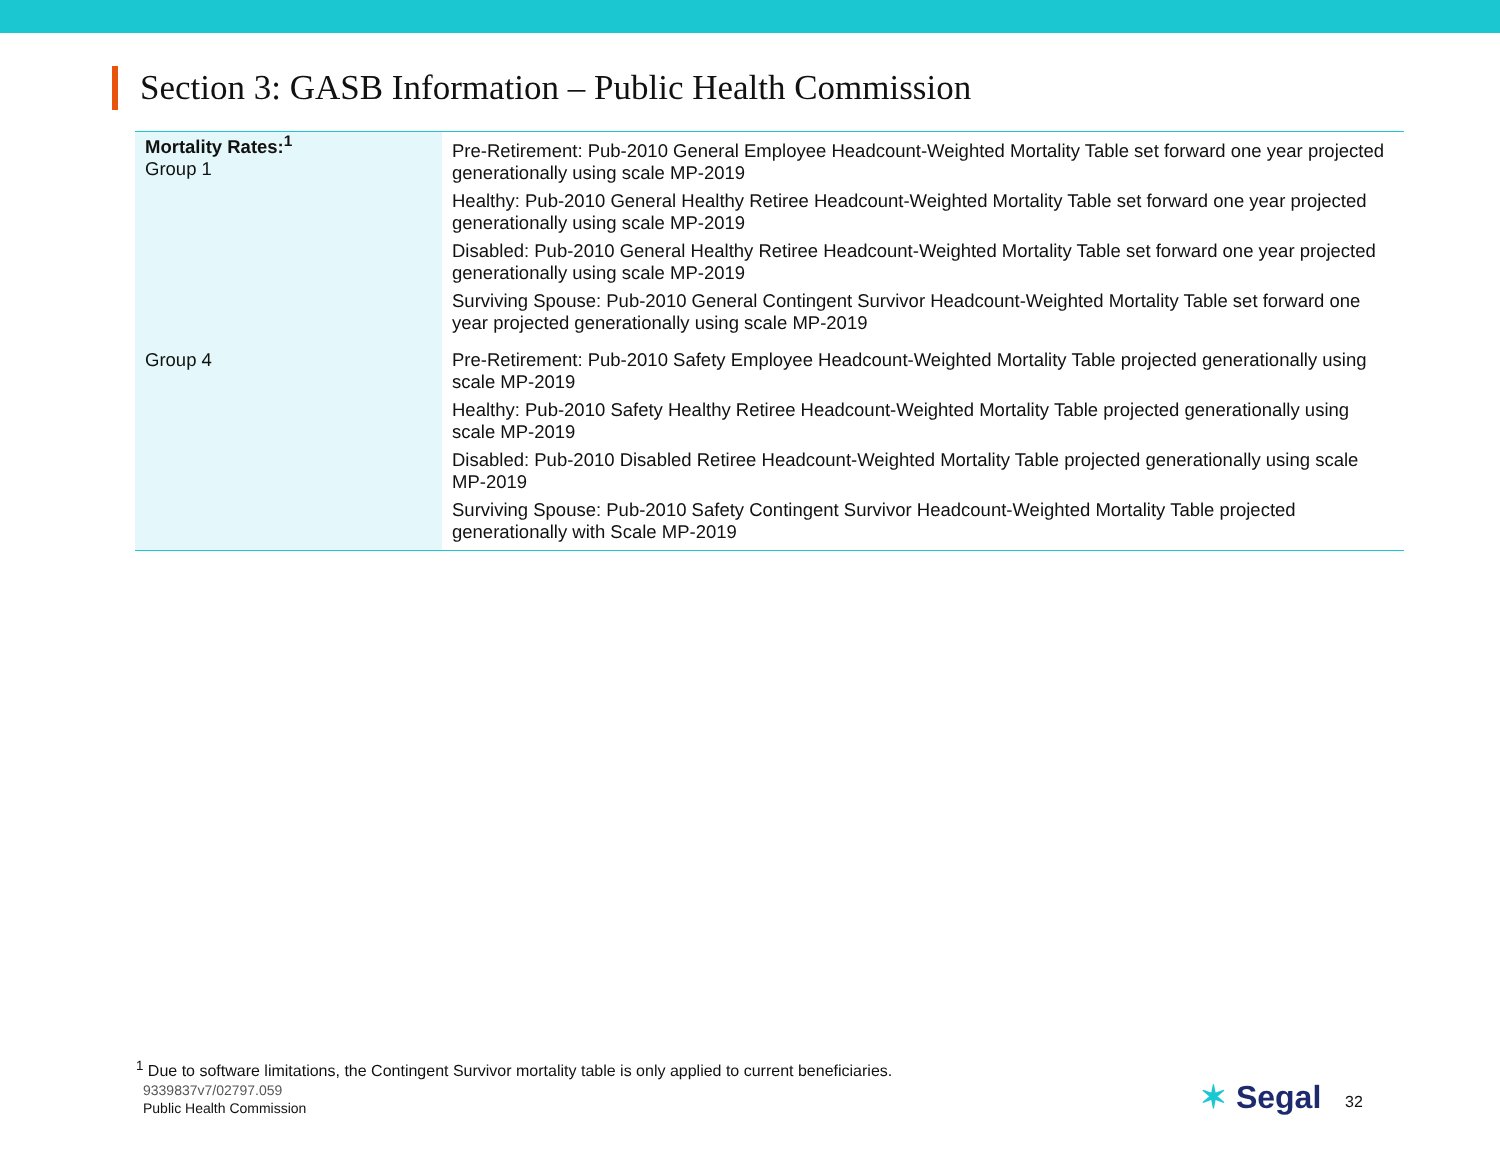Section 3: GASB Information – Public Health Commission
| Mortality Rates:<sup>1</sup> Group 1 | Pre-Retirement: Pub-2010 General Employee Headcount-Weighted Mortality Table set forward one year projected generationally using scale MP-2019 Healthy: Pub-2010 General Healthy Retiree Headcount-Weighted Mortality Table set forward one year projected generationally using scale MP-2019 Disabled: Pub-2010 General Healthy Retiree Headcount-Weighted Mortality Table set forward one year projected generationally using scale MP-2019 Surviving Spouse: Pub-2010 General Contingent Survivor Headcount-Weighted Mortality Table set forward one year projected generationally using scale MP-2019 |
| Group 4 | Pre-Retirement: Pub-2010 Safety Employee Headcount-Weighted Mortality Table projected generationally using scale MP-2019 Healthy: Pub-2010 Safety Healthy Retiree Headcount-Weighted Mortality Table projected generationally using scale MP-2019 Disabled: Pub-2010 Disabled Retiree Headcount-Weighted Mortality Table projected generationally using scale MP-2019 Surviving Spouse: Pub-2010 Safety Contingent Survivor Headcount-Weighted Mortality Table projected generationally with Scale MP-2019 |
<sup>1</sup> Due to software limitations, the Contingent Survivor mortality table is only applied to current beneficiaries.
9339837v7/02797.059
Public Health Commission
✶ Segal 32